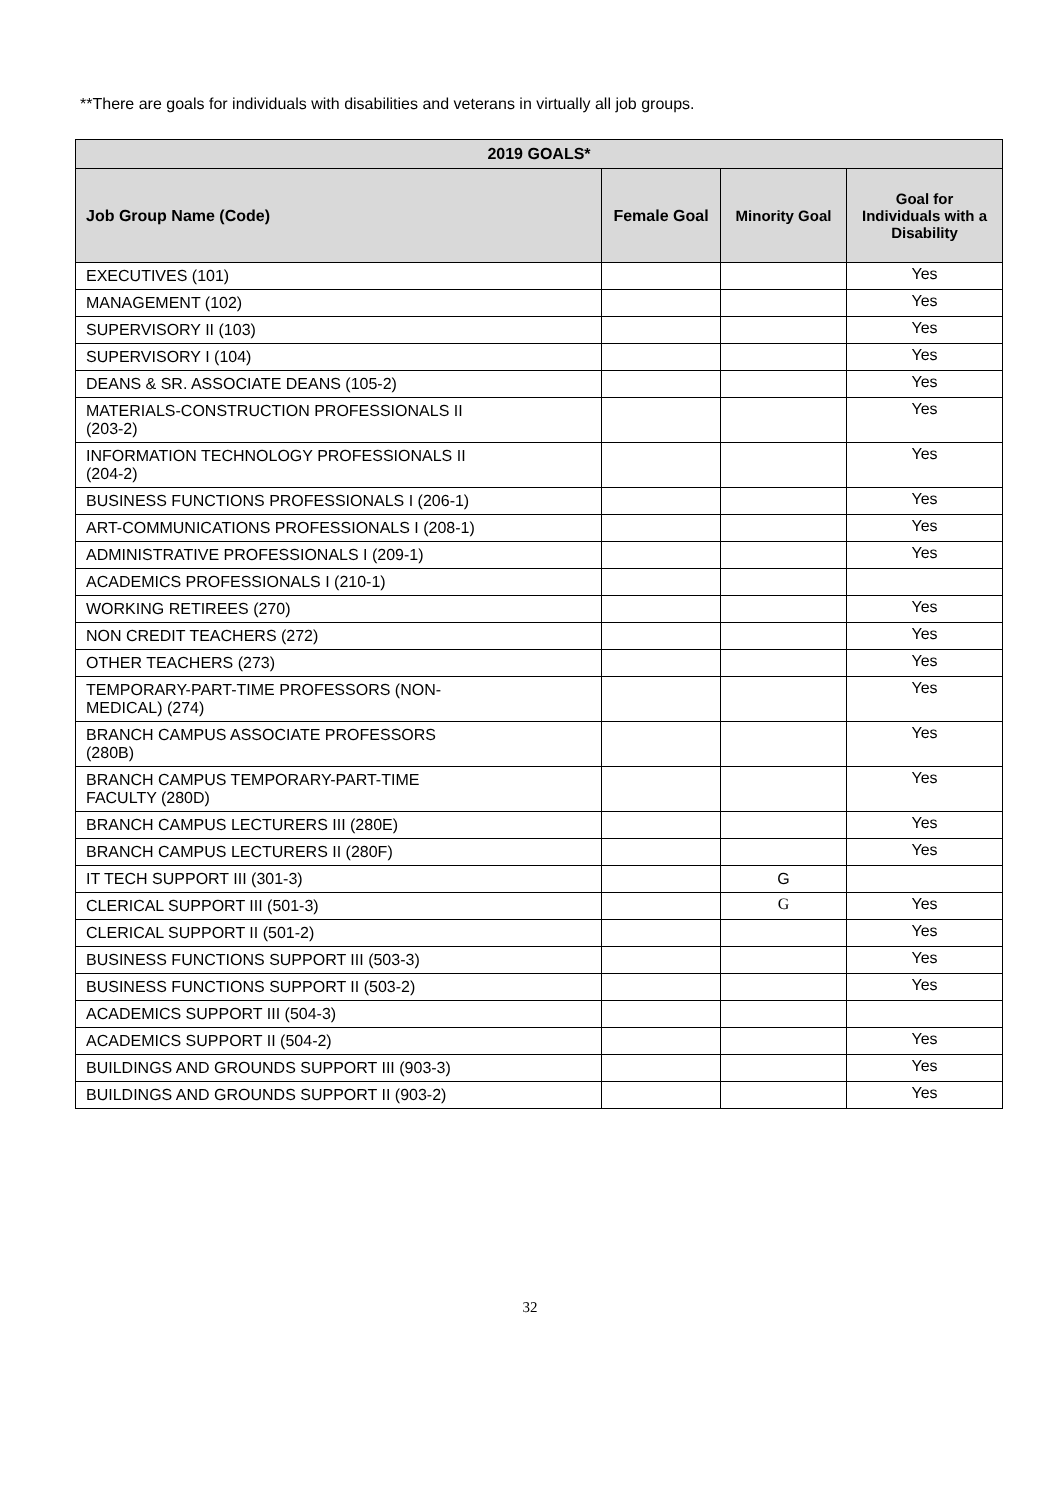**There are goals for individuals with disabilities and veterans in virtually all job groups.
| 2019 GOALS* | | | |
| --- | --- | --- | --- |
| Job Group Name (Code) | Female Goal | Minority Goal | Goal for Individuals with a Disability |
| EXECUTIVES (101) | | | Yes |
| MANAGEMENT (102) | | | Yes |
| SUPERVISORY II (103) | | | Yes |
| SUPERVISORY I (104) | | | Yes |
| DEANS & SR. ASSOCIATE DEANS (105-2) | | | Yes |
| MATERIALS-CONSTRUCTION PROFESSIONALS II (203-2) | | | Yes |
| INFORMATION TECHNOLOGY PROFESSIONALS II (204-2) | | | Yes |
| BUSINESS FUNCTIONS PROFESSIONALS I (206-1) | | | Yes |
| ART-COMMUNICATIONS PROFESSIONALS I (208-1) | | | Yes |
| ADMINISTRATIVE PROFESSIONALS I (209-1) | | | Yes |
| ACADEMICS PROFESSIONALS I (210-1) | | | |
| WORKING RETIREES (270) | | | Yes |
| NON CREDIT TEACHERS (272) | | | Yes |
| OTHER TEACHERS (273) | | | Yes |
| TEMPORARY-PART-TIME PROFESSORS (NON- MEDICAL) (274) | | | Yes |
| BRANCH CAMPUS ASSOCIATE PROFESSORS (280B) | | | Yes |
| BRANCH CAMPUS TEMPORARY-PART-TIME FACULTY (280D) | | | Yes |
| BRANCH CAMPUS LECTURERS III (280E) | | | Yes |
| BRANCH CAMPUS LECTURERS II (280F) | | | Yes |
| IT TECH SUPPORT III (301-3) | | G | |
| CLERICAL SUPPORT III (501-3) | | G | Yes |
| CLERICAL SUPPORT II (501-2) | | | Yes |
| BUSINESS FUNCTIONS SUPPORT III (503-3) | | | Yes |
| BUSINESS FUNCTIONS SUPPORT II (503-2) | | | Yes |
| ACADEMICS SUPPORT III (504-3) | | | |
| ACADEMICS SUPPORT II (504-2) | | | Yes |
| BUILDINGS AND GROUNDS SUPPORT III (903-3) | | | Yes |
| BUILDINGS AND GROUNDS SUPPORT II (903-2) | | | Yes |
32